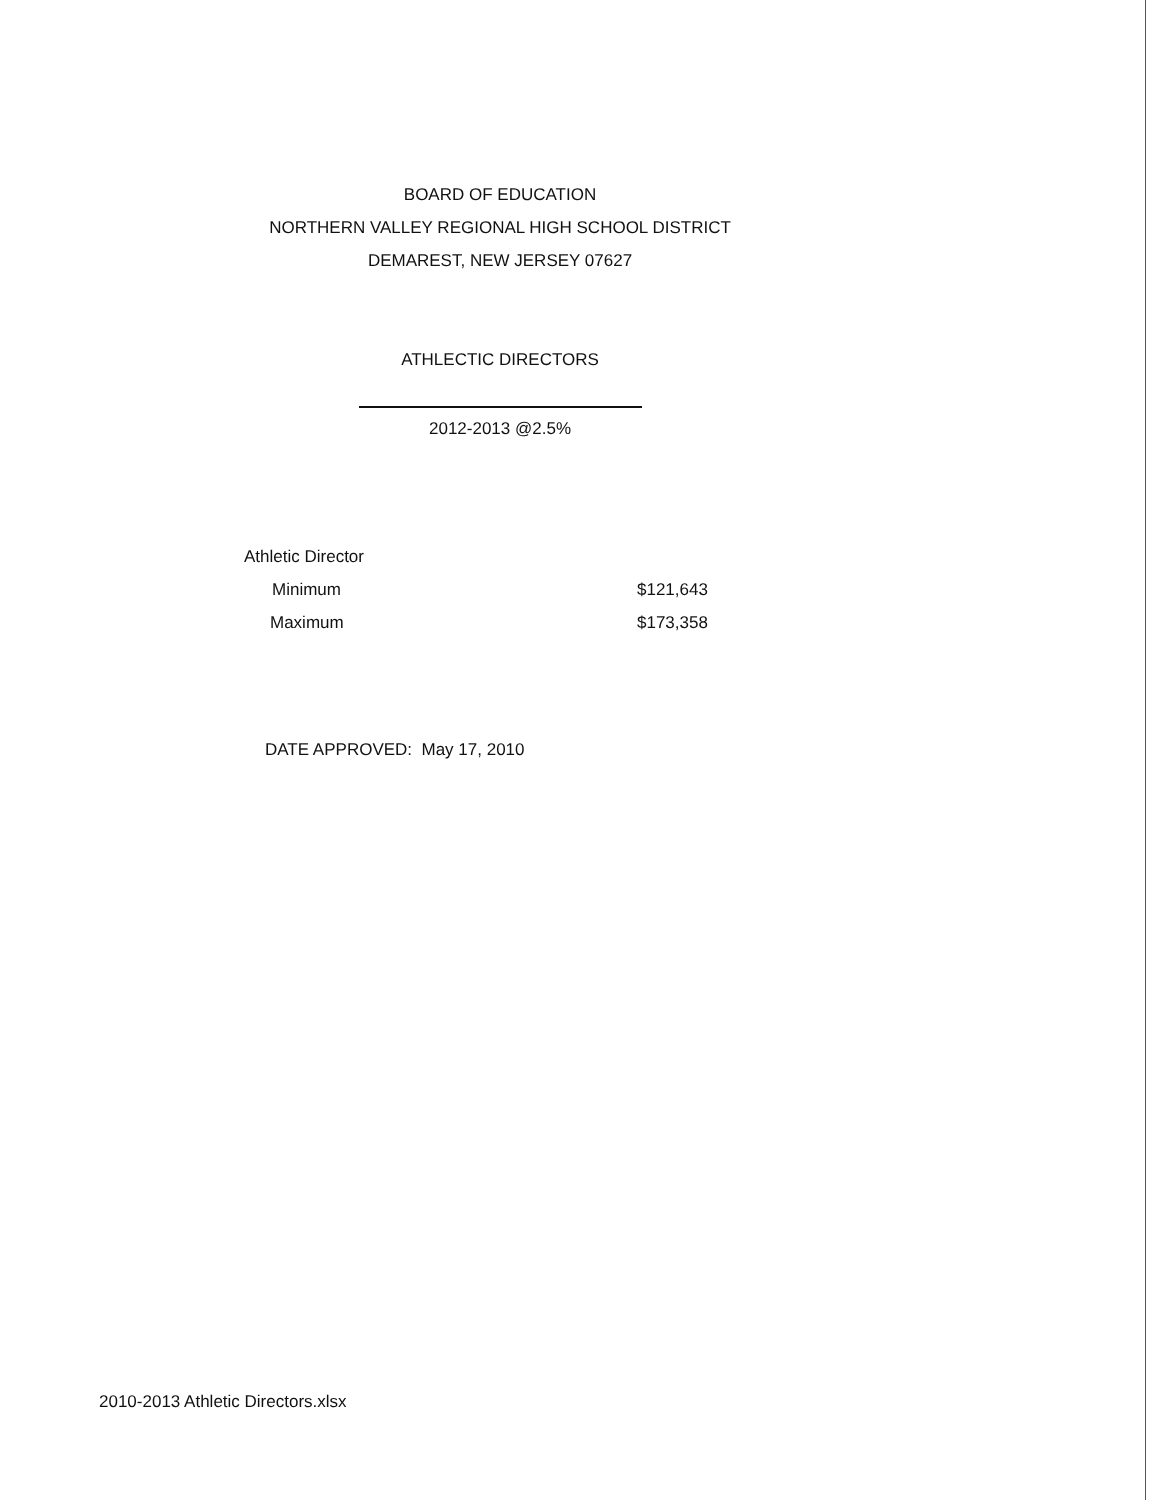BOARD OF EDUCATION
NORTHERN VALLEY REGIONAL HIGH SCHOOL DISTRICT
DEMAREST, NEW JERSEY 07627
ATHLECTIC DIRECTORS
2012-2013 @2.5%
| Athletic Director | |
| Minimum | $121,643 |
| Maximum | $173,358 |
DATE APPROVED: May 17, 2010
2010-2013 Athletic Directors.xlsx